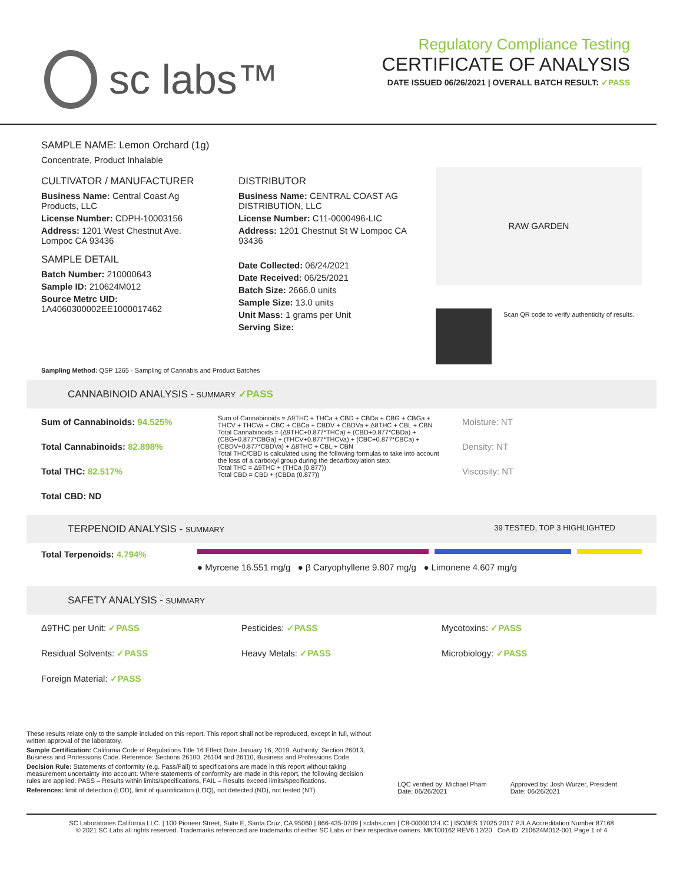sc labs™
Regulatory Compliance Testing
CERTIFICATE OF ANALYSIS
DATE ISSUED 06/26/2021 | OVERALL BATCH RESULT: ✓PASS
SAMPLE NAME: Lemon Orchard (1g)
Concentrate, Product Inhalable
CULTIVATOR / MANUFACTURER
Business Name: Central Coast Ag Products, LLC
License Number: CDPH-10003156
Address: 1201 West Chestnut Ave. Lompoc CA 93436
SAMPLE DETAIL
Batch Number: 210000643
Sample ID: 210624M012
Source Metrc UID: 1A4060300002EE1000017462
DISTRIBUTOR
Business Name: CENTRAL COAST AG DISTRIBUTION, LLC
License Number: C11-0000496-LIC
Address: 1201 Chestnut St W Lompoc CA 93436
Date Collected: 06/24/2021
Date Received: 06/25/2021
Batch Size: 2666.0 units
Sample Size: 13.0 units
Unit Mass: 1 grams per Unit
Serving Size:
RAW GARDEN
Scan QR code to verify authenticity of results.
Sampling Method: QSP 1265 - Sampling of Cannabis and Product Batches
CANNABINOID ANALYSIS - SUMMARY ✓PASS
Sum of Cannabinoids: 94.525%
Total Cannabinoids: 82.898%
Total THC: 82.517%
Total CBD: ND
Sum of Cannabinoids = Δ9THC + THCa + CBD + CBDa + CBG + CBGa + THCV + THCVa + CBC + CBCa + CBDV + CBDVa + Δ8THC + CBL + CBN
Total Cannabinoids = (Δ9THC+0.877*THCa) + (CBD+0.877*CBDa) + (CBG+0.877*CBGa) + (THCV+0.877*THCVa) + (CBC+0.877*CBCa) + (CBDV+0.877*CBDVa) + Δ8THC + CBL + CBN
Total THC/CBD is calculated using the following formulas to take into account the loss of a carboxyl group during the decarboxylation step:
Total THC = Δ9THC + (THCa (0.877))
Total CBD = CBD + (CBDa (0.877))
Moisture: NT
Density: NT
Viscosity: NT
TERPENOID ANALYSIS - SUMMARY 39 TESTED, TOP 3 HIGHLIGHTED
Total Terpenoids: 4.794%
● Myrcene 16.551 mg/g ● β Caryophyllene 9.807 mg/g ● Limonene 4.607 mg/g
SAFETY ANALYSIS - SUMMARY
Δ9THC per Unit: ✓PASS
Residual Solvents: ✓PASS
Foreign Material: ✓PASS
Pesticides: ✓PASS
Heavy Metals: ✓PASS
Mycotoxins: ✓PASS
Microbiology: ✓PASS
These results relate only to the sample included on this report. This report shall not be reproduced, except in full, without written approval of the laboratory.
Sample Certification: California Code of Regulations Title 16 Effect Date January 16, 2019. Authority: Section 26013, Business and Professions Code. Reference: Sections 26100, 26104 and 26110, Business and Professions Code.
Decision Rule: Statements of conformity (e.g. Pass/Fail) to specifications are made in this report without taking measurement uncertainty into account. Where statements of conformity are made in this report, the following decision rules are applied: PASS – Results within limits/specifications, FAIL – Results exceed limits/specifications.
References: limit of detection (LOD), limit of quantification (LOQ), not detected (ND), not tested (NT)
LQC verified by: Michael Pham
Date: 06/26/2021
Approved by: Josh Wurzer, President
Date: 06/26/2021
SC Laboratories California LLC. | 100 Pioneer Street, Suite E, Santa Cruz, CA 95060 | 866-435-0709 | sclabs.com | C8-0000013-LIC | ISO/IES 17025:2017 PJLA Accreditation Number 87168
© 2021 SC Labs all rights reserved. Trademarks referenced are trademarks of either SC Labs or their respective owners. MKT00162 REV6 12/20 CoA ID: 210624M012-001 Page 1 of 4